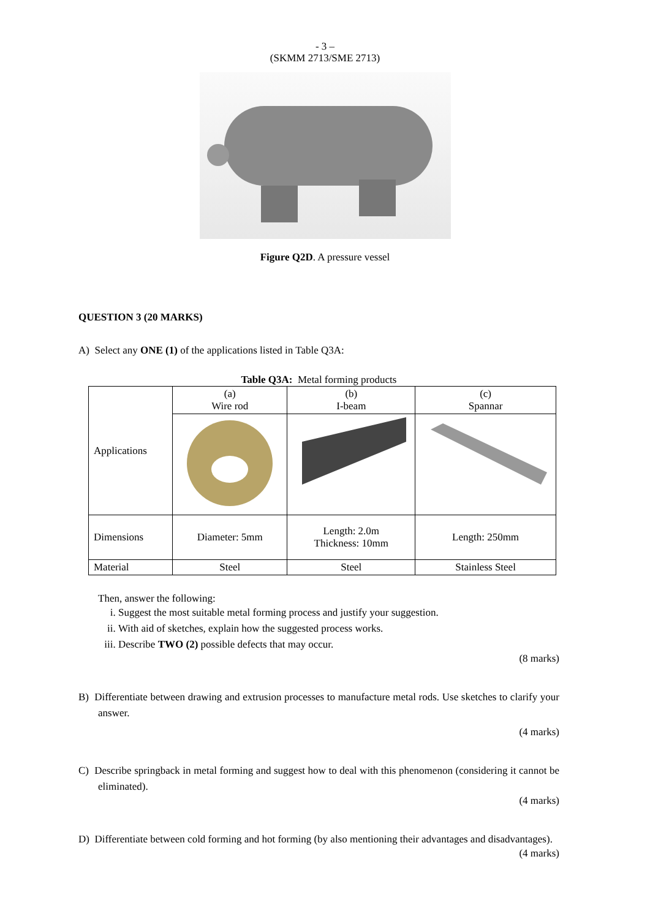- 3 –
(SKMM 2713/SME 2713)
Figure Q2D. A pressure vessel
QUESTION 3 (20 MARKS)
A) Select any ONE (1) of the applications listed in Table Q3A:
Table Q3A: Metal forming products
| Applications | (a) Wire rod | (b) I-beam | (c) Spannar |
| Dimensions | Diameter: 5mm | Length: 2.0m Thickness: 10mm | Length: 250mm |
| Material | Steel | Steel | Stainless Steel |
Then, answer the following:
i. Suggest the most suitable metal forming process and justify your suggestion.
ii. With aid of sketches, explain how the suggested process works.
iii. Describe TWO (2) possible defects that may occur.
(8 marks)
B) Differentiate between drawing and extrusion processes to manufacture metal rods. Use sketches to clarify your answer.
(4 marks)
C) Describe springback in metal forming and suggest how to deal with this phenomenon (considering it cannot be eliminated).
(4 marks)
D) Differentiate between cold forming and hot forming (by also mentioning their advantages and disadvantages).
(4 marks)